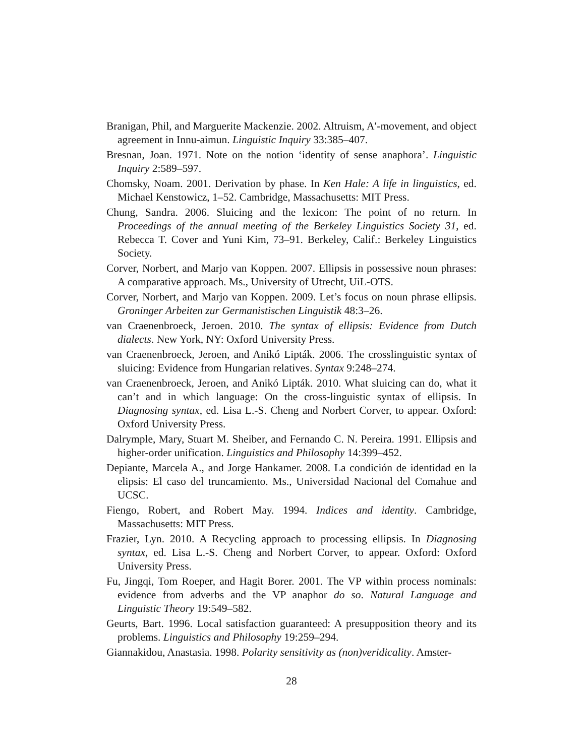Branigan, Phil, and Marguerite Mackenzie. 2002. Altruism, A′-movement, and object agreement in Innu-aimun. Linguistic Inquiry 33:385–407.
Bresnan, Joan. 1971. Note on the notion ‘identity of sense anaphora’. Linguistic Inquiry 2:589–597.
Chomsky, Noam. 2001. Derivation by phase. In Ken Hale: A life in linguistics, ed. Michael Kenstowicz, 1–52. Cambridge, Massachusetts: MIT Press.
Chung, Sandra. 2006. Sluicing and the lexicon: The point of no return. In Proceedings of the annual meeting of the Berkeley Linguistics Society 31, ed. Rebecca T. Cover and Yuni Kim, 73–91. Berkeley, Calif.: Berkeley Linguistics Society.
Corver, Norbert, and Marjo van Koppen. 2007. Ellipsis in possessive noun phrases: A comparative approach. Ms., University of Utrecht, UiL-OTS.
Corver, Norbert, and Marjo van Koppen. 2009. Let’s focus on noun phrase ellipsis. Groninger Arbeiten zur Germanistischen Linguistik 48:3–26.
van Craenenbroeck, Jeroen. 2010. The syntax of ellipsis: Evidence from Dutch dialects. New York, NY: Oxford University Press.
van Craenenbroeck, Jeroen, and Anikó Lipták. 2006. The crosslinguistic syntax of sluicing: Evidence from Hungarian relatives. Syntax 9:248–274.
van Craenenbroeck, Jeroen, and Anikó Lipták. 2010. What sluicing can do, what it can’t and in which language: On the cross-linguistic syntax of ellipsis. In Diagnosing syntax, ed. Lisa L.-S. Cheng and Norbert Corver, to appear. Oxford: Oxford University Press.
Dalrymple, Mary, Stuart M. Sheiber, and Fernando C. N. Pereira. 1991. Ellipsis and higher-order unification. Linguistics and Philosophy 14:399–452.
Depiante, Marcela A., and Jorge Hankamer. 2008. La condición de identidad en la elipsis: El caso del truncamiento. Ms., Universidad Nacional del Comahue and UCSC.
Fiengo, Robert, and Robert May. 1994. Indices and identity. Cambridge, Massachusetts: MIT Press.
Frazier, Lyn. 2010. A Recycling approach to processing ellipsis. In Diagnosing syntax, ed. Lisa L.-S. Cheng and Norbert Corver, to appear. Oxford: Oxford University Press.
Fu, Jingqi, Tom Roeper, and Hagit Borer. 2001. The VP within process nominals: evidence from adverbs and the VP anaphor do so. Natural Language and Linguistic Theory 19:549–582.
Geurts, Bart. 1996. Local satisfaction guaranteed: A presupposition theory and its problems. Linguistics and Philosophy 19:259–294.
Giannakidou, Anastasia. 1998. Polarity sensitivity as (non)veridicality. Amster-
28